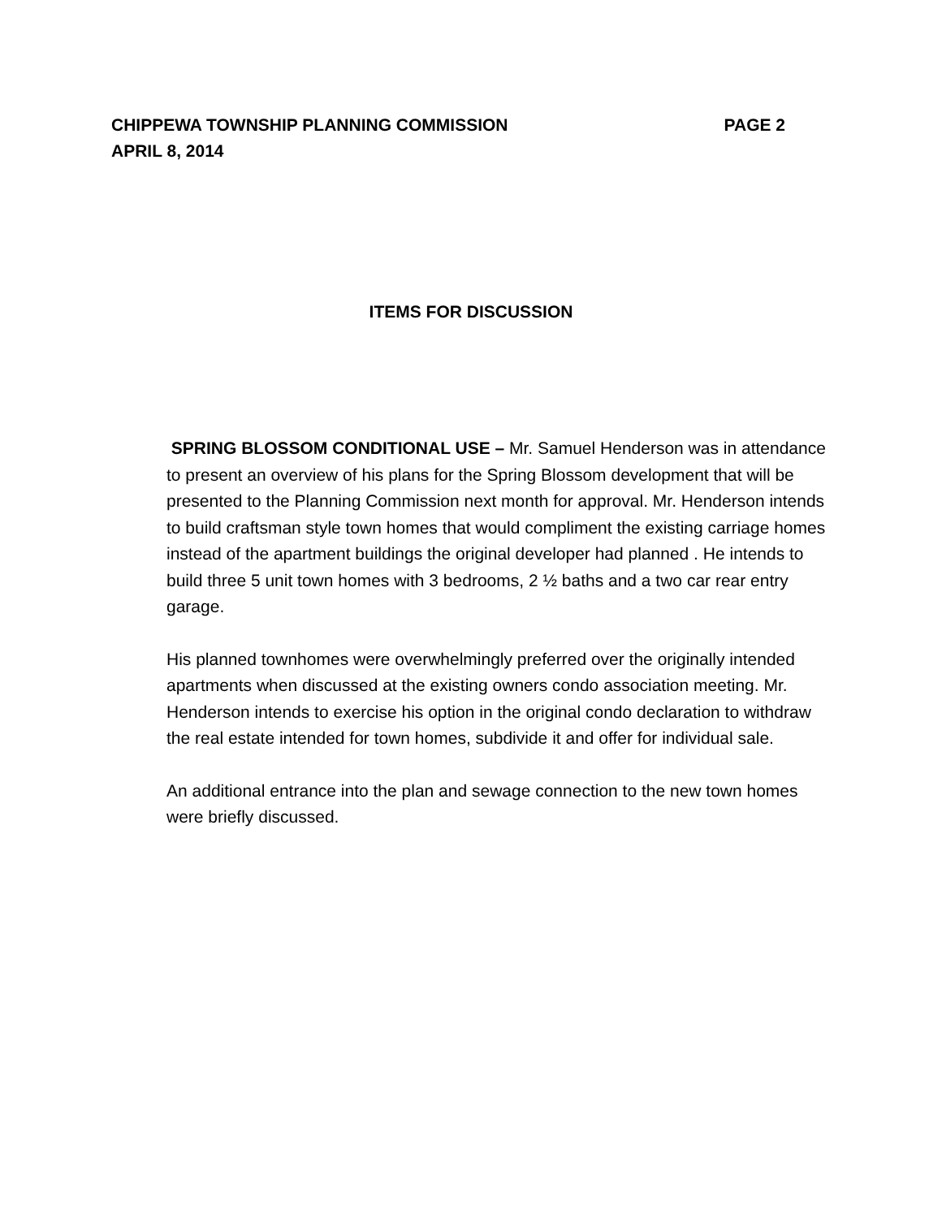CHIPPEWA TOWNSHIP PLANNING COMMISSION PAGE 2
APRIL 8, 2014
ITEMS FOR DISCUSSION
SPRING BLOSSOM CONDITIONAL USE – Mr. Samuel Henderson was in attendance to present an overview of his plans for the Spring Blossom development that will be presented to the Planning Commission next month for approval. Mr. Henderson intends to build craftsman style town homes that would compliment the existing carriage homes instead of the apartment buildings the original developer had planned . He intends to build three 5 unit town homes with 3 bedrooms, 2 ½ baths and a two car rear entry garage.
His planned townhomes were overwhelmingly preferred over the originally intended apartments when discussed at the existing owners condo association meeting. Mr. Henderson intends to exercise his option in the original condo declaration to withdraw the real estate intended for town homes, subdivide it and offer for individual sale.
An additional entrance into the plan and sewage connection to the new town homes were briefly discussed.